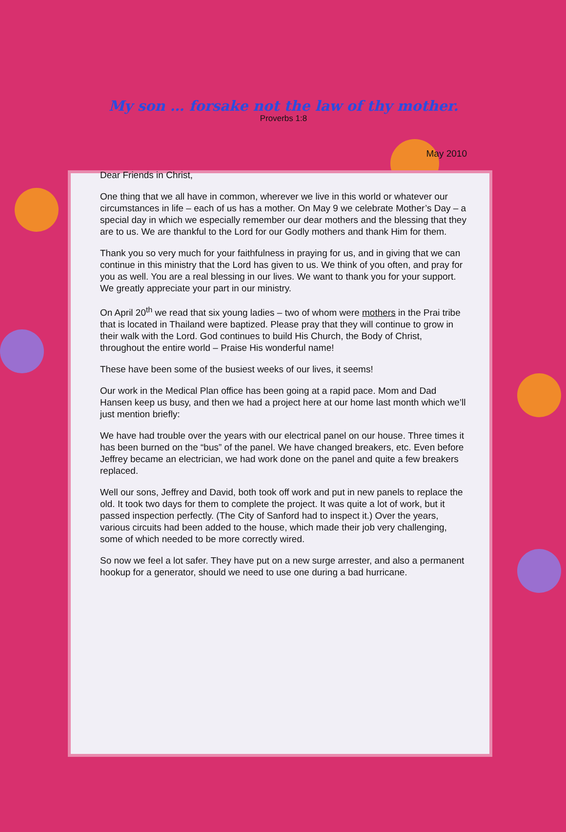My son … forsake not the law of thy mother.
Proverbs 1:8
May 2010
Dear Friends in Christ,
One thing that we all have in common, wherever we live in this world or whatever our circumstances in life – each of us has a mother. On May 9 we celebrate Mother’s Day – a special day in which we especially remember our dear mothers and the blessing that they are to us. We are thankful to the Lord for our Godly mothers and thank Him for them.
Thank you so very much for your faithfulness in praying for us, and in giving that we can continue in this ministry that the Lord has given to us. We think of you often, and pray for you as well. You are a real blessing in our lives. We want to thank you for your support. We greatly appreciate your part in our ministry.
On April 20<sup>th</sup> we read that six young ladies – two of whom were mothers in the Prai tribe that is located in Thailand were baptized. Please pray that they will continue to grow in their walk with the Lord. God continues to build His Church, the Body of Christ, throughout the entire world – Praise His wonderful name!
These have been some of the busiest weeks of our lives, it seems!
Our work in the Medical Plan office has been going at a rapid pace. Mom and Dad Hansen keep us busy, and then we had a project here at our home last month which we’ll just mention briefly:
We have had trouble over the years with our electrical panel on our house. Three times it has been burned on the “bus” of the panel. We have changed breakers, etc. Even before Jeffrey became an electrician, we had work done on the panel and quite a few breakers replaced.
Well our sons, Jeffrey and David, both took off work and put in new panels to replace the old. It took two days for them to complete the project. It was quite a lot of work, but it passed inspection perfectly. (The City of Sanford had to inspect it.) Over the years, various circuits had been added to the house, which made their job very challenging, some of which needed to be more correctly wired.
So now we feel a lot safer. They have put on a new surge arrester, and also a permanent hookup for a generator, should we need to use one during a bad hurricane.